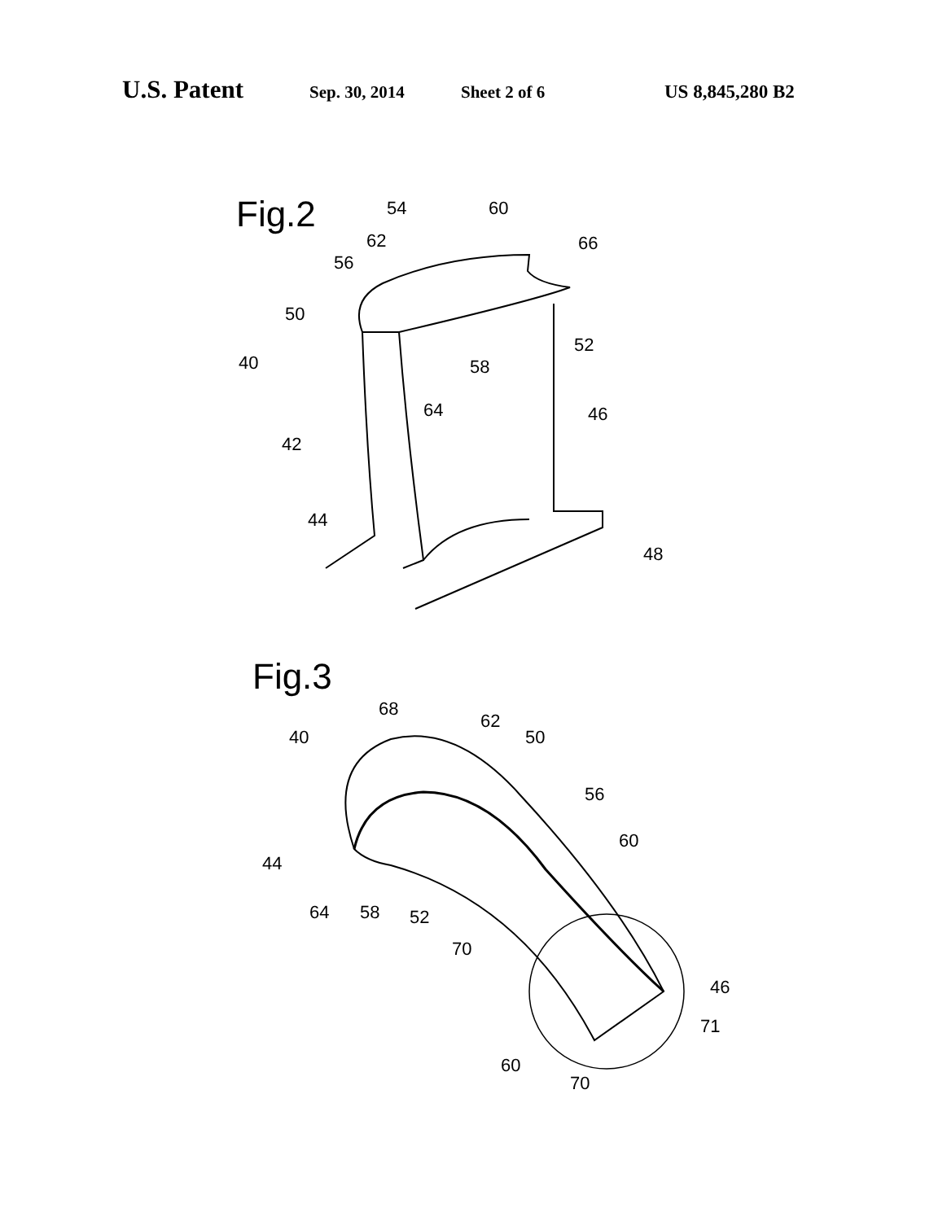U.S. Patent Sep. 30, 2014 Sheet 2 of 6 US 8,845,280 B2
Fig.2
54
60
62
66
56
50
52
40
58
64
46
42
44
48
Fig.3
68
62
40
50
56
60
44
64
58
52
70
46
71
60
70